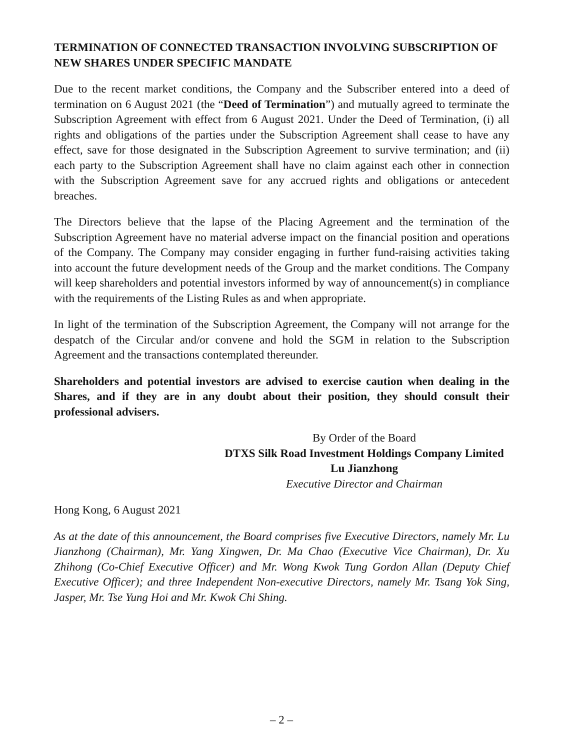TERMINATION OF CONNECTED TRANSACTION INVOLVING SUBSCRIPTION OF NEW SHARES UNDER SPECIFIC MANDATE
Due to the recent market conditions, the Company and the Subscriber entered into a deed of termination on 6 August 2021 (the “Deed of Termination”) and mutually agreed to terminate the Subscription Agreement with effect from 6 August 2021. Under the Deed of Termination, (i) all rights and obligations of the parties under the Subscription Agreement shall cease to have any effect, save for those designated in the Subscription Agreement to survive termination; and (ii) each party to the Subscription Agreement shall have no claim against each other in connection with the Subscription Agreement save for any accrued rights and obligations or antecedent breaches.
The Directors believe that the lapse of the Placing Agreement and the termination of the Subscription Agreement have no material adverse impact on the financial position and operations of the Company. The Company may consider engaging in further fund-raising activities taking into account the future development needs of the Group and the market conditions. The Company will keep shareholders and potential investors informed by way of announcement(s) in compliance with the requirements of the Listing Rules as and when appropriate.
In light of the termination of the Subscription Agreement, the Company will not arrange for the despatch of the Circular and/or convene and hold the SGM in relation to the Subscription Agreement and the transactions contemplated thereunder.
Shareholders and potential investors are advised to exercise caution when dealing in the Shares, and if they are in any doubt about their position, they should consult their professional advisers.
By Order of the Board
DTXS Silk Road Investment Holdings Company Limited
Lu Jianzhong
Executive Director and Chairman
Hong Kong, 6 August 2021
As at the date of this announcement, the Board comprises five Executive Directors, namely Mr. Lu Jianzhong (Chairman), Mr. Yang Xingwen, Dr. Ma Chao (Executive Vice Chairman), Dr. Xu Zhihong (Co-Chief Executive Officer) and Mr. Wong Kwok Tung Gordon Allan (Deputy Chief Executive Officer); and three Independent Non-executive Directors, namely Mr. Tsang Yok Sing, Jasper, Mr. Tse Yung Hoi and Mr. Kwok Chi Shing.
– 2 –